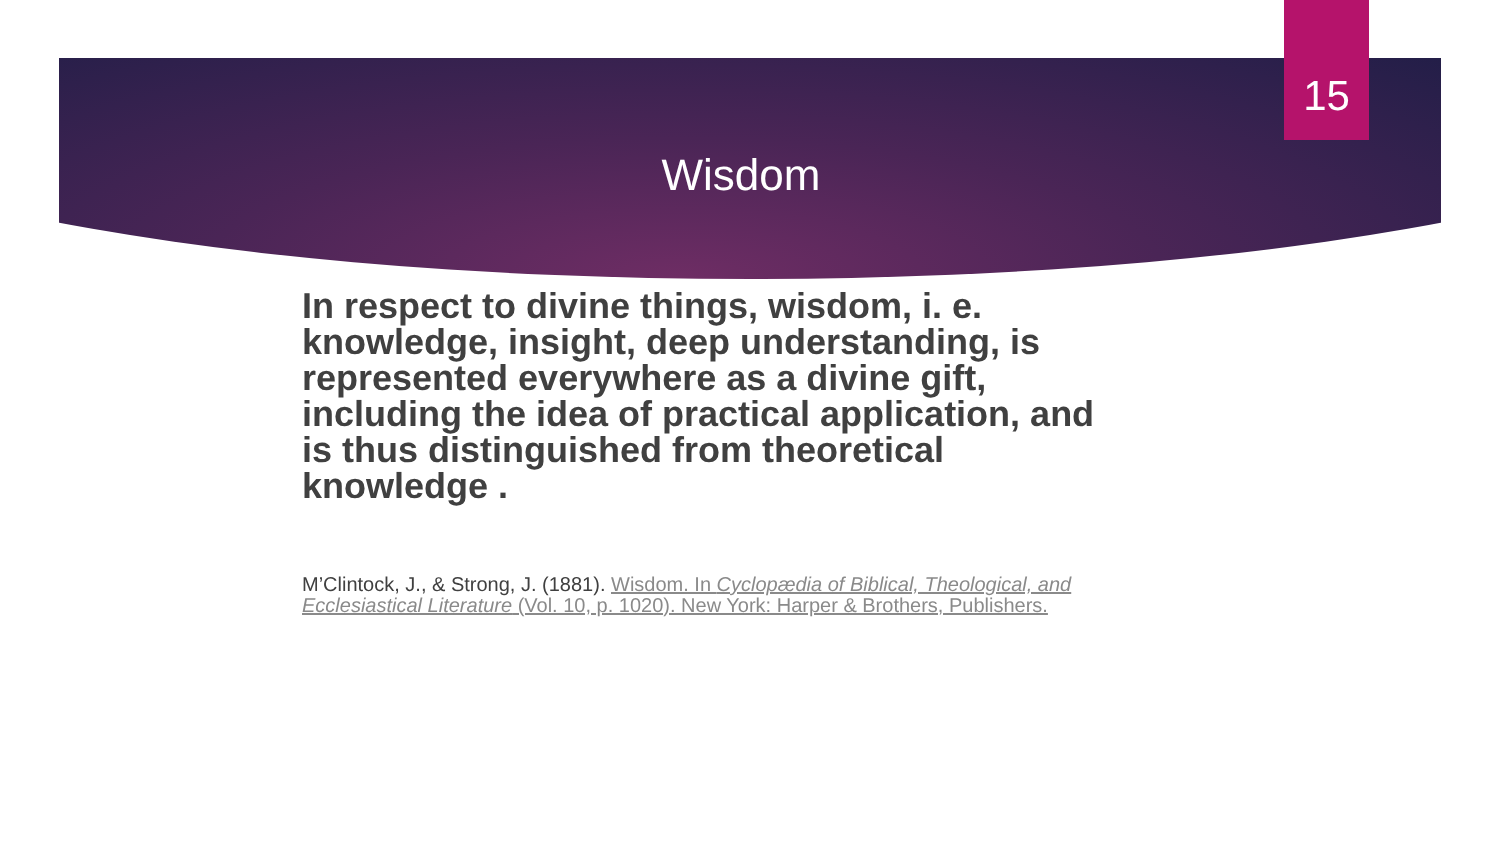15
Wisdom
In respect to divine things, wisdom, i. e. knowledge, insight, deep understanding, is represented everywhere as a divine gift, including the idea of practical application, and is thus distinguished from theoretical knowledge .
M’Clintock, J., & Strong, J. (1881). Wisdom. In Cyclopædia of Biblical, Theological, and Ecclesiastical Literature (Vol. 10, p. 1020). New York: Harper & Brothers, Publishers.